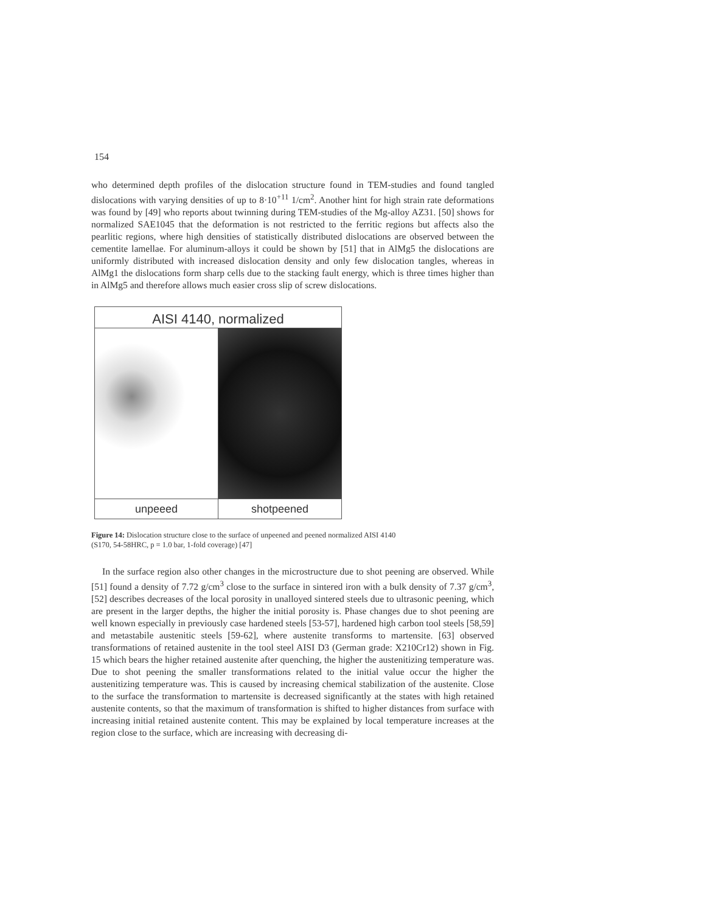154
who determined depth profiles of the dislocation structure found in TEM-studies and found tangled dislocations with varying densities of up to 8·10<sup>+11</sup> 1/cm<sup>2</sup>. Another hint for high strain rate deformations was found by [49] who reports about twinning during TEM-studies of the Mg-alloy AZ31. [50] shows for normalized SAE1045 that the deformation is not restricted to the ferritic regions but affects also the pearlitic regions, where high densities of statistically distributed dislocations are observed between the cementite lamellae. For aluminum-alloys it could be shown by [51] that in AlMg5 the dislocations are uniformly distributed with increased dislocation density and only few dislocation tangles, whereas in AlMg1 the dislocations form sharp cells due to the stacking fault energy, which is three times higher than in AlMg5 and therefore allows much easier cross slip of screw dislocations.
AISI 4140, normalized
unpeeed shotpeened
Figure 14: Dislocation structure close to the surface of unpeened and peened normalized AISI 4140
(S170, 54-58HRC, p = 1.0 bar, 1-fold coverage) [47]
In the surface region also other changes in the microstructure due to shot peening are observed. While [51] found a density of 7.72 g/cm<sup>3</sup> close to the surface in sintered iron with a bulk density of 7.37 g/cm<sup>3</sup>, [52] describes decreases of the local porosity in unalloyed sintered steels due to ultrasonic peening, which are present in the larger depths, the higher the initial porosity is. Phase changes due to shot peening are well known especially in previously case hardened steels [53-57], hardened high carbon tool steels [58,59] and metastabile austenitic steels [59-62], where austenite transforms to martensite. [63] observed transformations of retained austenite in the tool steel AISI D3 (German grade: X210Cr12) shown in Fig. 15 which bears the higher retained austenite after quenching, the higher the austenitizing temperature was. Due to shot peening the smaller transformations related to the initial value occur the higher the austenitizing temperature was. This is caused by increasing chemical stabilization of the austenite. Close to the surface the transformation to martensite is decreased significantly at the states with high retained austenite contents, so that the maximum of transformation is shifted to higher distances from surface with increasing initial retained austenite content. This may be explained by local temperature increases at the region close to the surface, which are increasing with decreasing di-